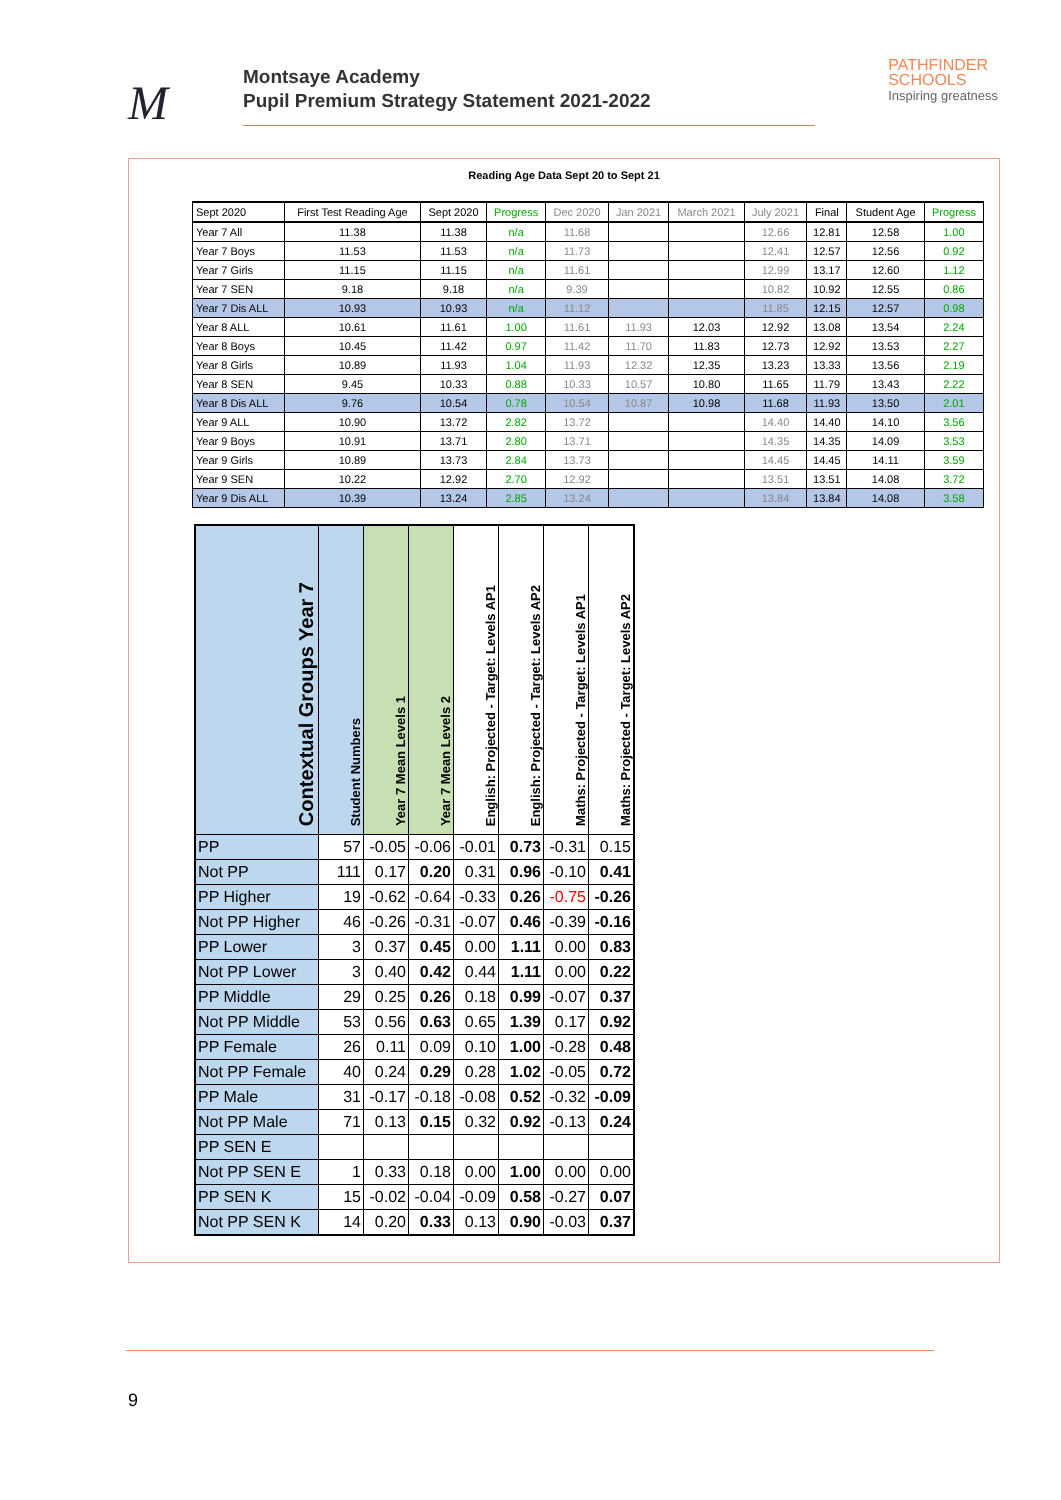M
Montsaye Academy
Pupil Premium Strategy Statement 2021-2022
PATHFINDER
SCHOOLS
Inspiring greatness
Reading Age Data Sept 20 to Sept 21
| Sept 2020 | First Test Reading Age | Sept 2020 | Progress | Dec 2020 | Jan 2021 | March 2021 | July 2021 | Final | Student Age | Progress |
| Year 7 All | 11.38 | 11.38 | n/a | 11.68 | | | 12.66 | 12.81 | 12.58 | 1.00 |
| Year 7 Boys | 11.53 | 11.53 | n/a | 11.73 | | | 12.41 | 12.57 | 12.56 | 0.92 |
| Year 7 Girls | 11.15 | 11.15 | n/a | 11.61 | | | 12.99 | 13.17 | 12.60 | 1.12 |
| Year 7 SEN | 9.18 | 9.18 | n/a | 9.39 | | | 10.82 | 10.92 | 12.55 | 0.86 |
| Year 7 Dis ALL | 10.93 | 10.93 | n/a | 11.12 | | | 11.85 | 12.15 | 12.57 | 0.98 |
| Year 8 ALL | 10.61 | 11.61 | 1.00 | 11.61 | 11.93 | 12.03 | 12.92 | 13.08 | 13.54 | 2.24 |
| Year 8 Boys | 10.45 | 11.42 | 0.97 | 11.42 | 11.70 | 11.83 | 12.73 | 12.92 | 13.53 | 2.27 |
| Year 8 Girls | 10.89 | 11.93 | 1.04 | 11.93 | 12.32 | 12.35 | 13.23 | 13.33 | 13.56 | 2.19 |
| Year 8 SEN | 9.45 | 10.33 | 0.88 | 10.33 | 10.57 | 10.80 | 11.65 | 11.79 | 13.43 | 2.22 |
| Year 8 Dis ALL | 9.76 | 10.54 | 0.78 | 10.54 | 10.87 | 10.98 | 11.68 | 11.93 | 13.50 | 2.01 |
| Year 9 ALL | 10.90 | 13.72 | 2.82 | 13.72 | | | 14.40 | 14.40 | 14.10 | 3.56 |
| Year 9 Boys | 10.91 | 13.71 | 2.80 | 13.71 | | | 14.35 | 14.35 | 14.09 | 3.53 |
| Year 9 Girls | 10.89 | 13.73 | 2.84 | 13.73 | | | 14.45 | 14.45 | 14.11 | 3.59 |
| Year 9 SEN | 10.22 | 12.92 | 2.70 | 12.92 | | | 13.51 | 13.51 | 14.08 | 3.72 |
| Year 9 Dis ALL | 10.39 | 13.24 | 2.85 | 13.24 | | | 13.84 | 13.84 | 14.08 | 3.58 |
| Contextual Groups Year 7 | Student Numbers | Year 7 Mean Levels 1 | Year 7 Mean Levels 2 | English: Projected - Target: Levels AP1 | English: Projected - Target: Levels AP2 | Maths: Projected - Target: Levels AP1 | Maths: Projected - Target: Levels AP2 |
| --- | --- | --- | --- | --- | --- | --- | --- |
| PP | 57 | -0.05 | -0.06 | -0.01 | 0.73 | -0.31 | 0.15 |
| Not PP | 111 | 0.17 | 0.20 | 0.31 | 0.96 | -0.10 | 0.41 |
| PP Higher | 19 | -0.62 | -0.64 | -0.33 | 0.26 | -0.75 | -0.26 |
| Not PP Higher | 46 | -0.26 | -0.31 | -0.07 | 0.46 | -0.39 | -0.16 |
| PP Lower | 3 | 0.37 | 0.45 | 0.00 | 1.11 | 0.00 | 0.83 |
| Not PP Lower | 3 | 0.40 | 0.42 | 0.44 | 1.11 | 0.00 | 0.22 |
| PP Middle | 29 | 0.25 | 0.26 | 0.18 | 0.99 | -0.07 | 0.37 |
| Not PP Middle | 53 | 0.56 | 0.63 | 0.65 | 1.39 | 0.17 | 0.92 |
| PP Female | 26 | 0.11 | 0.09 | 0.10 | 1.00 | -0.28 | 0.48 |
| Not PP Female | 40 | 0.24 | 0.29 | 0.28 | 1.02 | -0.05 | 0.72 |
| PP Male | 31 | -0.17 | -0.18 | -0.08 | 0.52 | -0.32 | -0.09 |
| Not PP Male | 71 | 0.13 | 0.15 | 0.32 | 0.92 | -0.13 | 0.24 |
| PP SEN E | | | | | | | |
| Not PP SEN E | 1 | 0.33 | 0.18 | 0.00 | 1.00 | 0.00 | 0.00 |
| PP SEN K | 15 | -0.02 | -0.04 | -0.09 | 0.58 | -0.27 | 0.07 |
| Not PP SEN K | 14 | 0.20 | 0.33 | 0.13 | 0.90 | -0.03 | 0.37 |
9